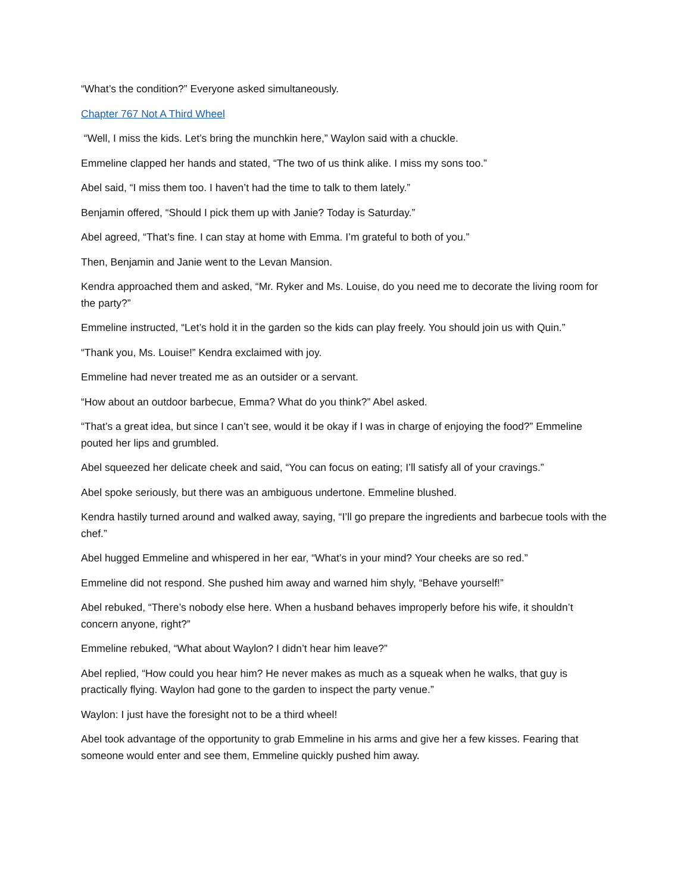“What’s the condition?” Everyone asked simultaneously.
Chapter 767 Not A Third Wheel
“Well, I miss the kids. Let’s bring the munchkin here,” Waylon said with a chuckle.
Emmeline clapped her hands and stated, “The two of us think alike. I miss my sons too.”
Abel said, “I miss them too. I haven’t had the time to talk to them lately.”
Benjamin offered, “Should I pick them up with Janie? Today is Saturday.”
Abel agreed, “That’s fine. I can stay at home with Emma. I’m grateful to both of you.”
Then, Benjamin and Janie went to the Levan Mansion.
Kendra approached them and asked, “Mr. Ryker and Ms. Louise, do you need me to decorate the living room for the party?”
Emmeline instructed, “Let’s hold it in the garden so the kids can play freely. You should join us with Quin.”
“Thank you, Ms. Louise!” Kendra exclaimed with joy.
Emmeline had never treated me as an outsider or a servant.
“How about an outdoor barbecue, Emma? What do you think?” Abel asked.
“That’s a great idea, but since I can’t see, would it be okay if I was in charge of enjoying the food?” Emmeline pouted her lips and grumbled.
Abel squeezed her delicate cheek and said, “You can focus on eating; I’ll satisfy all of your cravings.”
Abel spoke seriously, but there was an ambiguous undertone. Emmeline blushed.
Kendra hastily turned around and walked away, saying, “I’ll go prepare the ingredients and barbecue tools with the chef.”
Abel hugged Emmeline and whispered in her ear, “What’s in your mind? Your cheeks are so red.”
Emmeline did not respond. She pushed him away and warned him shyly, “Behave yourself!”
Abel rebuked, “There’s nobody else here. When a husband behaves improperly before his wife, it shouldn’t concern anyone, right?”
Emmeline rebuked, “What about Waylon? I didn’t hear him leave?”
Abel replied, “How could you hear him? He never makes as much as a squeak when he walks, that guy is practically flying. Waylon had gone to the garden to inspect the party venue.”
Waylon: I just have the foresight not to be a third wheel!
Abel took advantage of the opportunity to grab Emmeline in his arms and give her a few kisses. Fearing that someone would enter and see them, Emmeline quickly pushed him away.